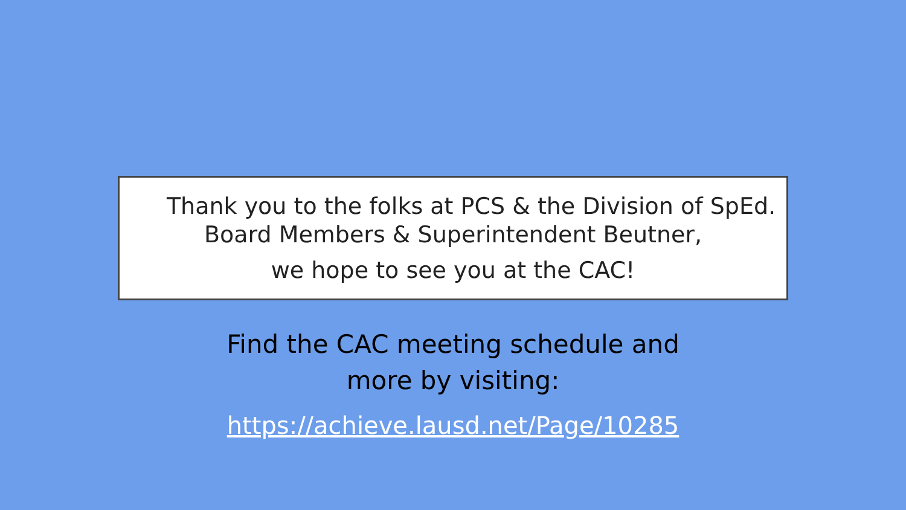Thank you to the folks at PCS & the Division of SpEd.
Board Members & Superintendent Beutner,
we hope to see you at the CAC!
Find the CAC meeting schedule and
more by visiting:
https://achieve.lausd.net/Page/10285